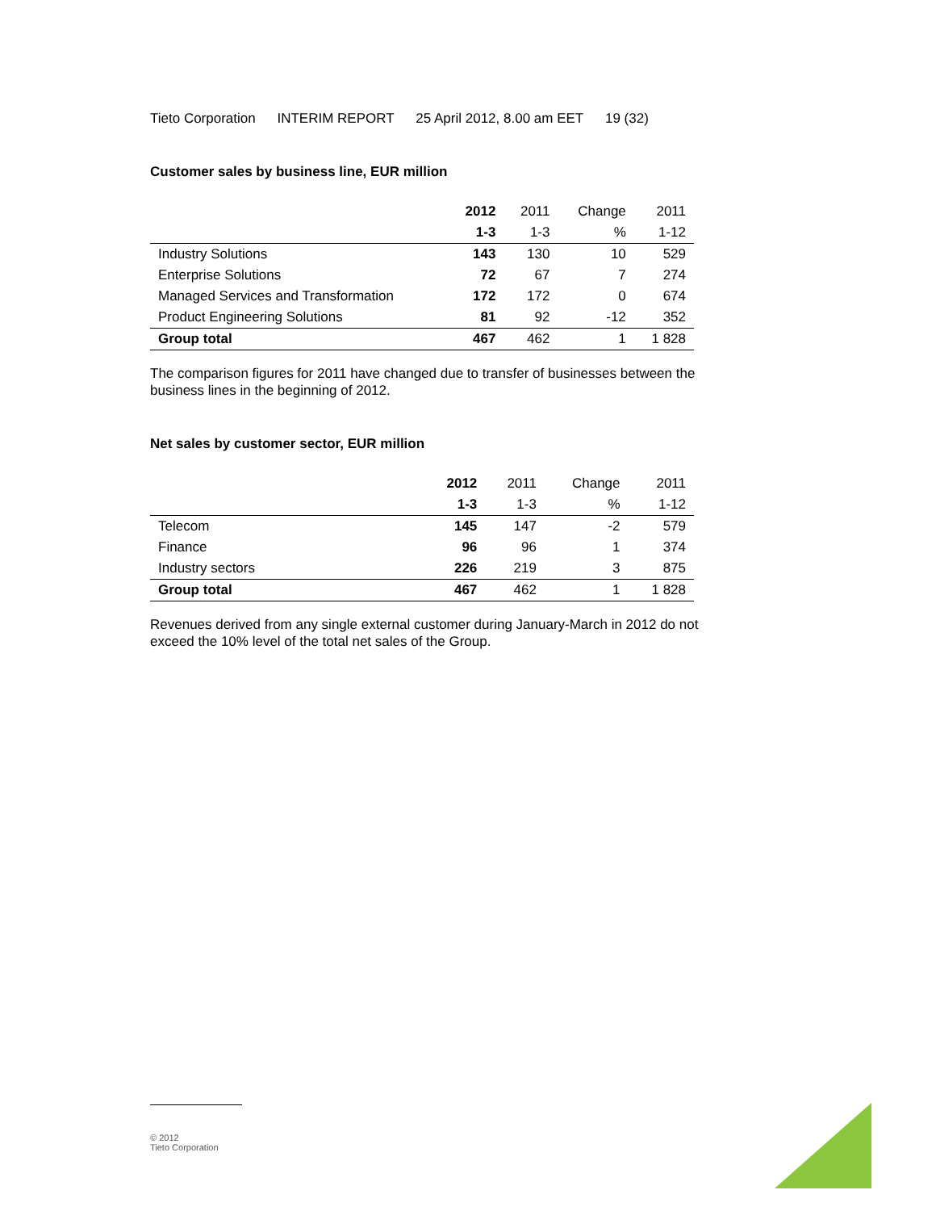Tieto Corporation INTERIM REPORT 25 April 2012, 8.00 am EET 19 (32)
Customer sales by business line, EUR million
| | 2012 | 2011 | Change | 2011 |
| | 1-3 | 1-3 | % | 1-12 |
| Industry Solutions | 143 | 130 | 10 | 529 |
| Enterprise Solutions | 72 | 67 | 7 | 274 |
| Managed Services and Transformation | 172 | 172 | 0 | 674 |
| Product Engineering Solutions | 81 | 92 | -12 | 352 |
| Group total | 467 | 462 | 1 | 1 828 |
The comparison figures for 2011 have changed due to transfer of businesses between the business lines in the beginning of 2012.
Net sales by customer sector, EUR million
| | 2012 | 2011 | Change | 2011 |
| | 1-3 | 1-3 | % | 1-12 |
| Telecom | 145 | 147 | -2 | 579 |
| Finance | 96 | 96 | 1 | 374 |
| Industry sectors | 226 | 219 | 3 | 875 |
| Group total | 467 | 462 | 1 | 1 828 |
Revenues derived from any single external customer during January-March in 2012 do not exceed the 10% level of the total net sales of the Group.
© 2012
Tieto Corporation